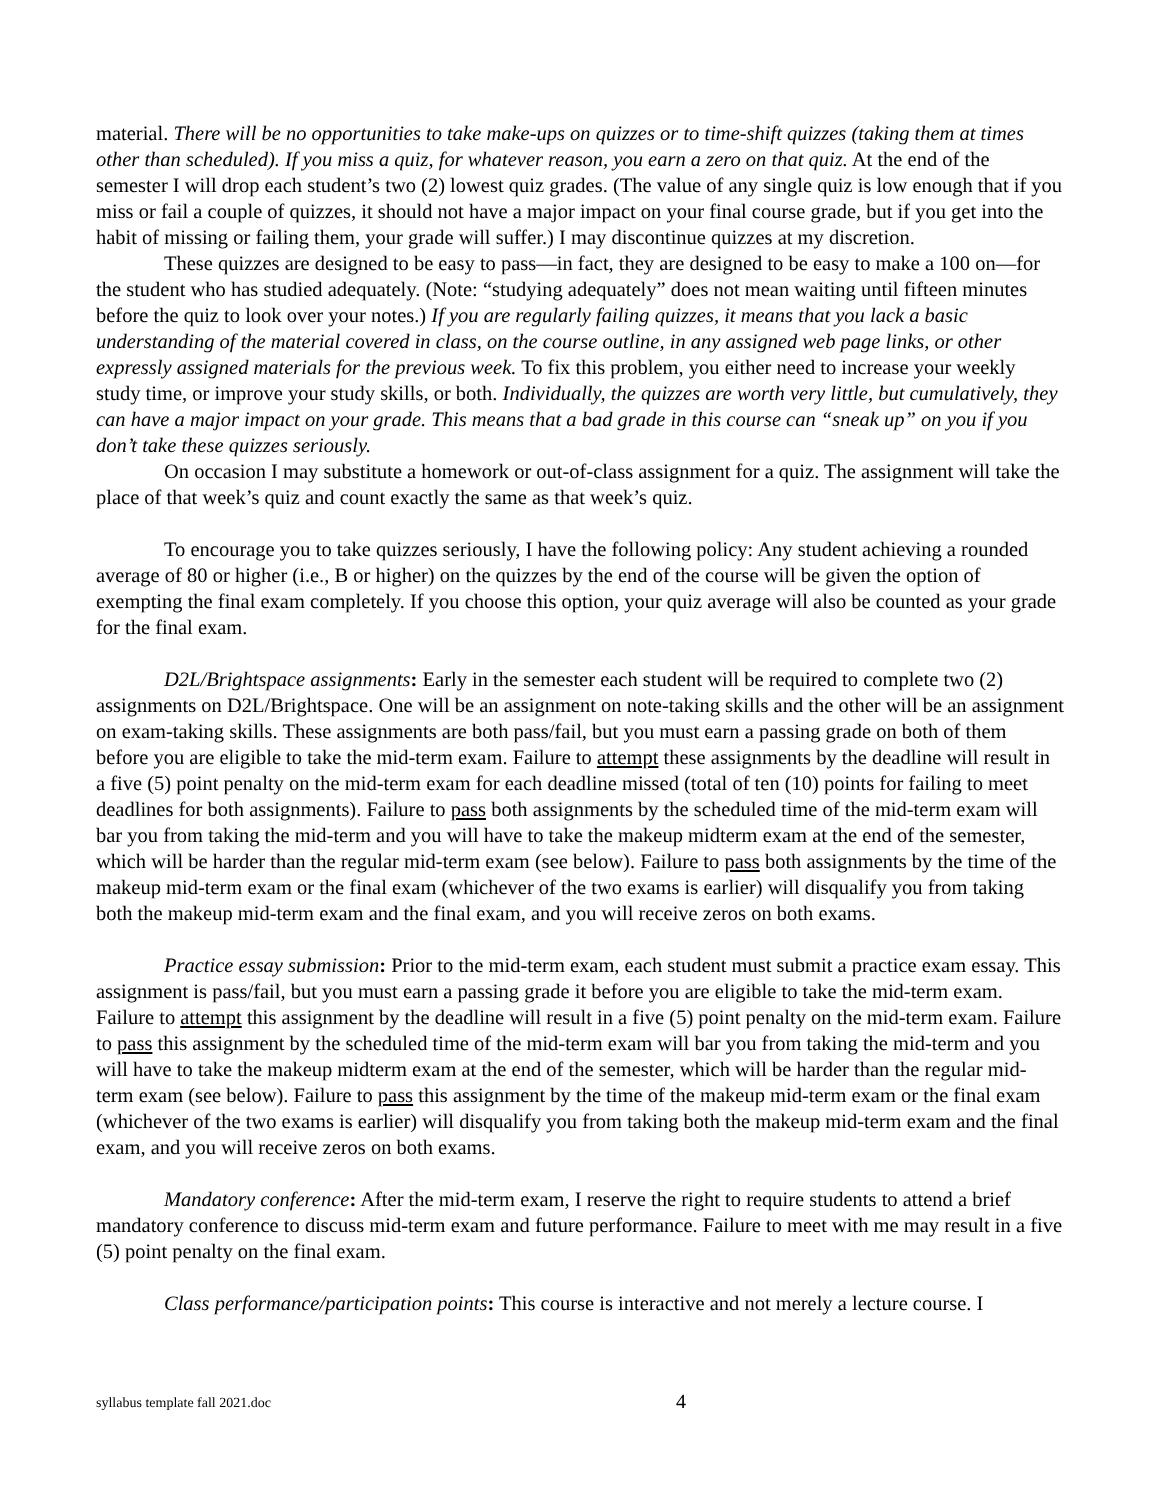material. There will be no opportunities to take make-ups on quizzes or to time-shift quizzes (taking them at times other than scheduled). If you miss a quiz, for whatever reason, you earn a zero on that quiz. At the end of the semester I will drop each student’s two (2) lowest quiz grades. (The value of any single quiz is low enough that if you miss or fail a couple of quizzes, it should not have a major impact on your final course grade, but if you get into the habit of missing or failing them, your grade will suffer.) I may discontinue quizzes at my discretion.
These quizzes are designed to be easy to pass—in fact, they are designed to be easy to make a 100 on—for the student who has studied adequately. (Note: “studying adequately” does not mean waiting until fifteen minutes before the quiz to look over your notes.) If you are regularly failing quizzes, it means that you lack a basic understanding of the material covered in class, on the course outline, in any assigned web page links, or other expressly assigned materials for the previous week. To fix this problem, you either need to increase your weekly study time, or improve your study skills, or both. Individually, the quizzes are worth very little, but cumulatively, they can have a major impact on your grade. This means that a bad grade in this course can “sneak up” on you if you don’t take these quizzes seriously.
On occasion I may substitute a homework or out-of-class assignment for a quiz. The assignment will take the place of that week’s quiz and count exactly the same as that week’s quiz.
To encourage you to take quizzes seriously, I have the following policy: Any student achieving a rounded average of 80 or higher (i.e., B or higher) on the quizzes by the end of the course will be given the option of exempting the final exam completely. If you choose this option, your quiz average will also be counted as your grade for the final exam.
D2L/Brightspace assignments: Early in the semester each student will be required to complete two (2) assignments on D2L/Brightspace. One will be an assignment on note-taking skills and the other will be an assignment on exam-taking skills. These assignments are both pass/fail, but you must earn a passing grade on both of them before you are eligible to take the mid-term exam. Failure to attempt these assignments by the deadline will result in a five (5) point penalty on the mid-term exam for each deadline missed (total of ten (10) points for failing to meet deadlines for both assignments). Failure to pass both assignments by the scheduled time of the mid-term exam will bar you from taking the mid-term and you will have to take the makeup midterm exam at the end of the semester, which will be harder than the regular mid-term exam (see below). Failure to pass both assignments by the time of the makeup mid-term exam or the final exam (whichever of the two exams is earlier) will disqualify you from taking both the makeup mid-term exam and the final exam, and you will receive zeros on both exams.
Practice essay submission: Prior to the mid-term exam, each student must submit a practice exam essay. This assignment is pass/fail, but you must earn a passing grade it before you are eligible to take the mid-term exam. Failure to attempt this assignment by the deadline will result in a five (5) point penalty on the mid-term exam. Failure to pass this assignment by the scheduled time of the mid-term exam will bar you from taking the mid-term and you will have to take the makeup midterm exam at the end of the semester, which will be harder than the regular mid-term exam (see below). Failure to pass this assignment by the time of the makeup mid-term exam or the final exam (whichever of the two exams is earlier) will disqualify you from taking both the makeup mid-term exam and the final exam, and you will receive zeros on both exams.
Mandatory conference: After the mid-term exam, I reserve the right to require students to attend a brief mandatory conference to discuss mid-term exam and future performance. Failure to meet with me may result in a five (5) point penalty on the final exam.
Class performance/participation points: This course is interactive and not merely a lecture course. I
syllabus template fall 2021.doc 4